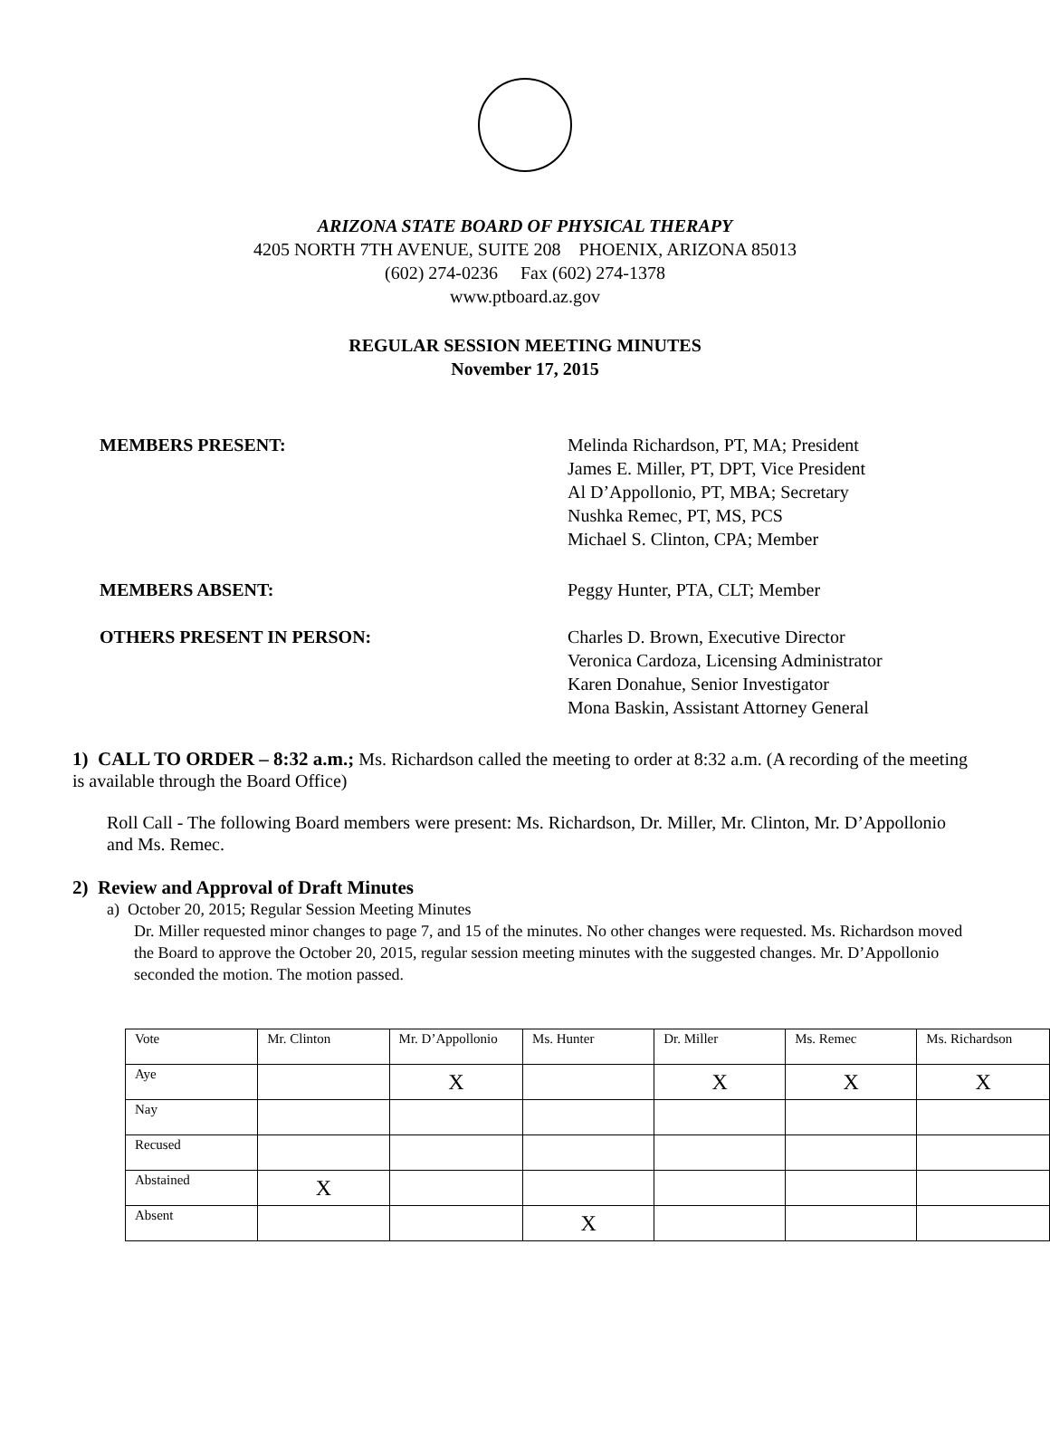ARIZONA STATE BOARD OF PHYSICAL THERAPY
4205 NORTH 7TH AVENUE, SUITE 208 PHOENIX, ARIZONA 85013
(602) 274-0236 Fax (602) 274-1378
www.ptboard.az.gov
REGULAR SESSION MEETING MINUTES
November 17, 2015
MEMBERS PRESENT: Melinda Richardson, PT, MA; President
James E. Miller, PT, DPT, Vice President
Al D’Appollonio, PT, MBA; Secretary
Nushka Remec, PT, MS, PCS
Michael S. Clinton, CPA; Member
MEMBERS ABSENT: Peggy Hunter, PTA, CLT; Member
OTHERS PRESENT IN PERSON: Charles D. Brown, Executive Director
Veronica Cardoza, Licensing Administrator
Karen Donahue, Senior Investigator
Mona Baskin, Assistant Attorney General
1) CALL TO ORDER – 8:32 a.m.; Ms. Richardson called the meeting to order at 8:32 a.m. (A recording of the meeting is available through the Board Office)
Roll Call - The following Board members were present: Ms. Richardson, Dr. Miller, Mr. Clinton, Mr. D’Appollonio and Ms. Remec.
2) Review and Approval of Draft Minutes
a) October 20, 2015; Regular Session Meeting Minutes
Dr. Miller requested minor changes to page 7, and 15 of the minutes. No other changes were requested. Ms. Richardson moved the Board to approve the October 20, 2015, regular session meeting minutes with the suggested changes. Mr. D’Appollonio seconded the motion. The motion passed.
| Vote | Mr. Clinton | Mr. D’Appollonio | Ms. Hunter | Dr. Miller | Ms. Remec | Ms. Richardson |
| Aye | | X | | X | X | X |
| Nay | | | | | | |
| Recused | | | | | | |
| Abstained | X | | | | | |
| Absent | | | X | | | |